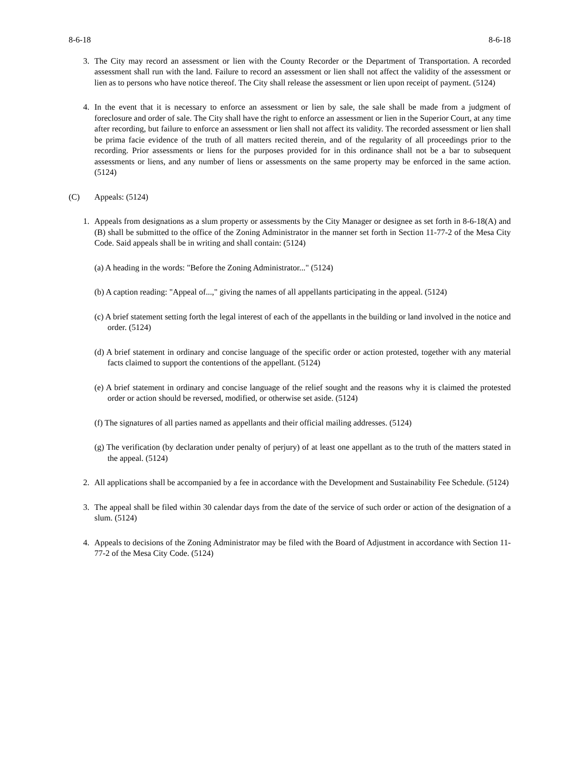8-6-18 8-6-18
3. The City may record an assessment or lien with the County Recorder or the Department of Transportation. A recorded assessment shall run with the land. Failure to record an assessment or lien shall not affect the validity of the assessment or lien as to persons who have notice thereof. The City shall release the assessment or lien upon receipt of payment. (5124)
4. In the event that it is necessary to enforce an assessment or lien by sale, the sale shall be made from a judgment of foreclosure and order of sale. The City shall have the right to enforce an assessment or lien in the Superior Court, at any time after recording, but failure to enforce an assessment or lien shall not affect its validity. The recorded assessment or lien shall be prima facie evidence of the truth of all matters recited therein, and of the regularity of all proceedings prior to the recording. Prior assessments or liens for the purposes provided for in this ordinance shall not be a bar to subsequent assessments or liens, and any number of liens or assessments on the same property may be enforced in the same action. (5124)
(C) Appeals: (5124)
1. Appeals from designations as a slum property or assessments by the City Manager or designee as set forth in 8-6-18(A) and (B) shall be submitted to the office of the Zoning Administrator in the manner set forth in Section 11-77-2 of the Mesa City Code. Said appeals shall be in writing and shall contain: (5124)
(a) A heading in the words: "Before the Zoning Administrator..." (5124)
(b) A caption reading: "Appeal of...," giving the names of all appellants participating in the appeal. (5124)
(c) A brief statement setting forth the legal interest of each of the appellants in the building or land involved in the notice and order. (5124)
(d) A brief statement in ordinary and concise language of the specific order or action protested, together with any material facts claimed to support the contentions of the appellant. (5124)
(e) A brief statement in ordinary and concise language of the relief sought and the reasons why it is claimed the protested order or action should be reversed, modified, or otherwise set aside. (5124)
(f) The signatures of all parties named as appellants and their official mailing addresses. (5124)
(g) The verification (by declaration under penalty of perjury) of at least one appellant as to the truth of the matters stated in the appeal. (5124)
2. All applications shall be accompanied by a fee in accordance with the Development and Sustainability Fee Schedule. (5124)
3. The appeal shall be filed within 30 calendar days from the date of the service of such order or action of the designation of a slum. (5124)
4. Appeals to decisions of the Zoning Administrator may be filed with the Board of Adjustment in accordance with Section 11-77-2 of the Mesa City Code. (5124)